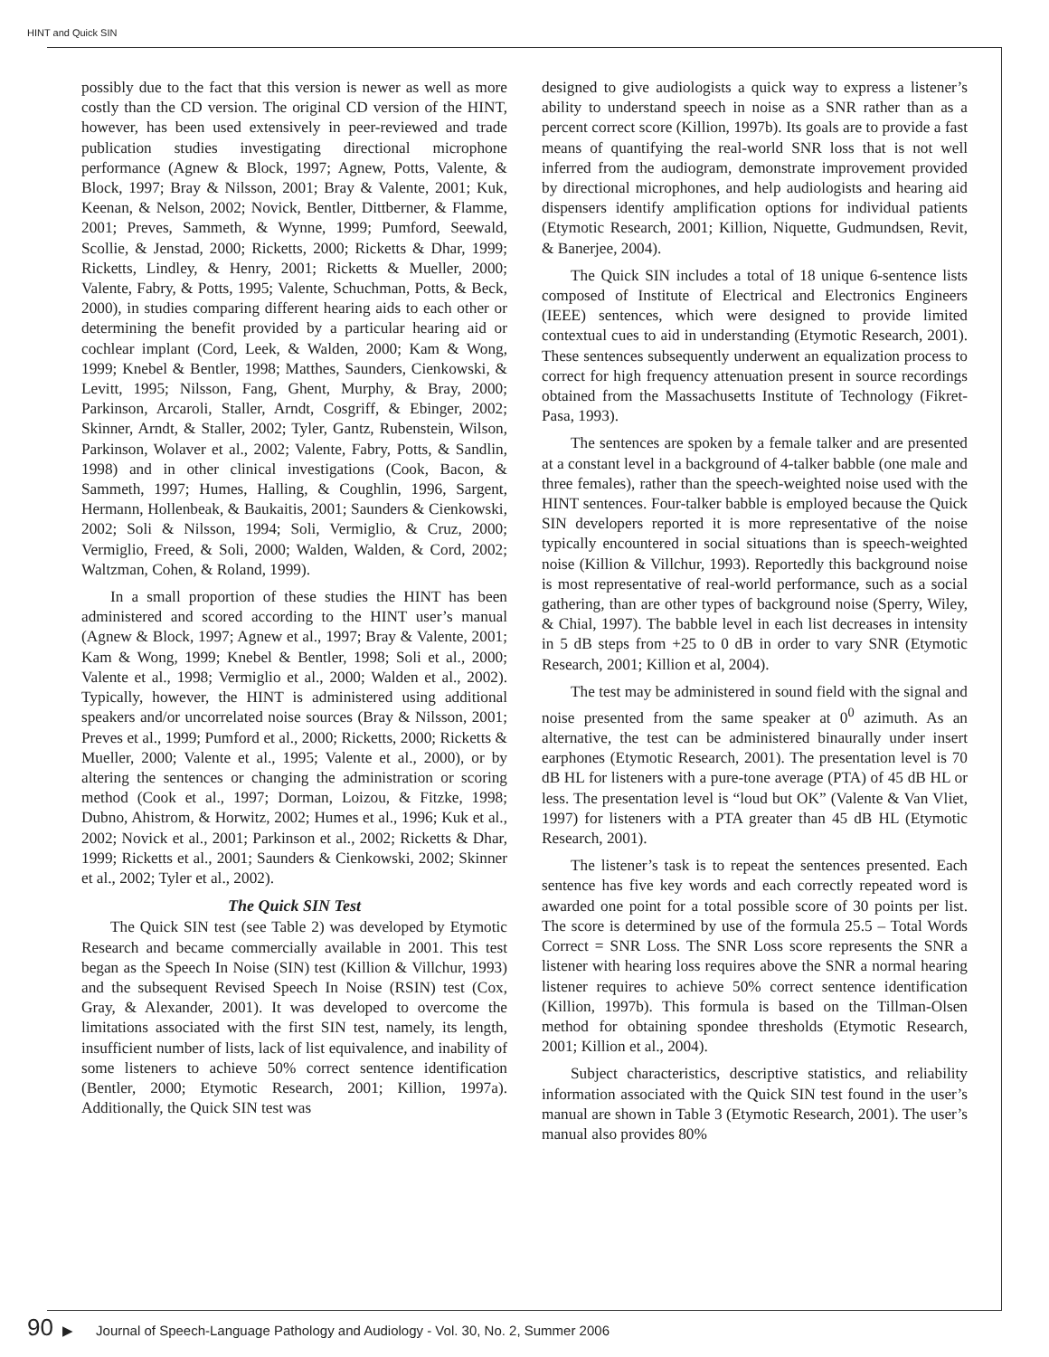HINT and Quick SIN
possibly due to the fact that this version is newer as well as more costly than the CD version. The original CD version of the HINT, however, has been used extensively in peer-reviewed and trade publication studies investigating directional microphone performance (Agnew & Block, 1997; Agnew, Potts, Valente, & Block, 1997; Bray & Nilsson, 2001; Bray & Valente, 2001; Kuk, Keenan, & Nelson, 2002; Novick, Bentler, Dittberner, & Flamme, 2001; Preves, Sammeth, & Wynne, 1999; Pumford, Seewald, Scollie, & Jenstad, 2000; Ricketts, 2000; Ricketts & Dhar, 1999; Ricketts, Lindley, & Henry, 2001; Ricketts & Mueller, 2000; Valente, Fabry, & Potts, 1995; Valente, Schuchman, Potts, & Beck, 2000), in studies comparing different hearing aids to each other or determining the benefit provided by a particular hearing aid or cochlear implant (Cord, Leek, & Walden, 2000; Kam & Wong, 1999; Knebel & Bentler, 1998; Matthes, Saunders, Cienkowski, & Levitt, 1995; Nilsson, Fang, Ghent, Murphy, & Bray, 2000; Parkinson, Arcaroli, Staller, Arndt, Cosgriff, & Ebinger, 2002; Skinner, Arndt, & Staller, 2002; Tyler, Gantz, Rubenstein, Wilson, Parkinson, Wolaver et al., 2002; Valente, Fabry, Potts, & Sandlin, 1998) and in other clinical investigations (Cook, Bacon, & Sammeth, 1997; Humes, Halling, & Coughlin, 1996, Sargent, Hermann, Hollenbeak, & Baukaitis, 2001; Saunders & Cienkowski, 2002; Soli & Nilsson, 1994; Soli, Vermiglio, & Cruz, 2000; Vermiglio, Freed, & Soli, 2000; Walden, Walden, & Cord, 2002; Waltzman, Cohen, & Roland, 1999).
In a small proportion of these studies the HINT has been administered and scored according to the HINT user’s manual (Agnew & Block, 1997; Agnew et al., 1997; Bray & Valente, 2001; Kam & Wong, 1999; Knebel & Bentler, 1998; Soli et al., 2000; Valente et al., 1998; Vermiglio et al., 2000; Walden et al., 2002). Typically, however, the HINT is administered using additional speakers and/or uncorrelated noise sources (Bray & Nilsson, 2001; Preves et al., 1999; Pumford et al., 2000; Ricketts, 2000; Ricketts & Mueller, 2000; Valente et al., 1995; Valente et al., 2000), or by altering the sentences or changing the administration or scoring method (Cook et al., 1997; Dorman, Loizou, & Fitzke, 1998; Dubno, Ahistrom, & Horwitz, 2002; Humes et al., 1996; Kuk et al., 2002; Novick et al., 2001; Parkinson et al., 2002; Ricketts & Dhar, 1999; Ricketts et al., 2001; Saunders & Cienkowski, 2002; Skinner et al., 2002; Tyler et al., 2002).
The Quick SIN Test
The Quick SIN test (see Table 2) was developed by Etymotic Research and became commercially available in 2001. This test began as the Speech In Noise (SIN) test (Killion & Villchur, 1993) and the subsequent Revised Speech In Noise (RSIN) test (Cox, Gray, & Alexander, 2001). It was developed to overcome the limitations associated with the first SIN test, namely, its length, insufficient number of lists, lack of list equivalence, and inability of some listeners to achieve 50% correct sentence identification (Bentler, 2000; Etymotic Research, 2001; Killion, 1997a). Additionally, the Quick SIN test was
designed to give audiologists a quick way to express a listener’s ability to understand speech in noise as a SNR rather than as a percent correct score (Killion, 1997b). Its goals are to provide a fast means of quantifying the real-world SNR loss that is not well inferred from the audiogram, demonstrate improvement provided by directional microphones, and help audiologists and hearing aid dispensers identify amplification options for individual patients (Etymotic Research, 2001; Killion, Niquette, Gudmundsen, Revit, & Banerjee, 2004).
The Quick SIN includes a total of 18 unique 6-sentence lists composed of Institute of Electrical and Electronics Engineers (IEEE) sentences, which were designed to provide limited contextual cues to aid in understanding (Etymotic Research, 2001). These sentences subsequently underwent an equalization process to correct for high frequency attenuation present in source recordings obtained from the Massachusetts Institute of Technology (Fikret-Pasa, 1993).
The sentences are spoken by a female talker and are presented at a constant level in a background of 4-talker babble (one male and three females), rather than the speech-weighted noise used with the HINT sentences. Four-talker babble is employed because the Quick SIN developers reported it is more representative of the noise typically encountered in social situations than is speech-weighted noise (Killion & Villchur, 1993). Reportedly this background noise is most representative of real-world performance, such as a social gathering, than are other types of background noise (Sperry, Wiley, & Chial, 1997). The babble level in each list decreases in intensity in 5 dB steps from +25 to 0 dB in order to vary SNR (Etymotic Research, 2001; Killion et al, 2004).
The test may be administered in sound field with the signal and noise presented from the same speaker at 0<sup>0</sup> azimuth. As an alternative, the test can be administered binaurally under insert earphones (Etymotic Research, 2001). The presentation level is 70 dB HL for listeners with a pure-tone average (PTA) of 45 dB HL or less. The presentation level is “loud but OK” (Valente & Van Vliet, 1997) for listeners with a PTA greater than 45 dB HL (Etymotic Research, 2001).
The listener’s task is to repeat the sentences presented. Each sentence has five key words and each correctly repeated word is awarded one point for a total possible score of 30 points per list. The score is determined by use of the formula 25.5 – Total Words Correct = SNR Loss. The SNR Loss score represents the SNR a listener with hearing loss requires above the SNR a normal hearing listener requires to achieve 50% correct sentence identification (Killion, 1997b). This formula is based on the Tillman-Olsen method for obtaining spondee thresholds (Etymotic Research, 2001; Killion et al., 2004).
Subject characteristics, descriptive statistics, and reliability information associated with the Quick SIN test found in the user’s manual are shown in Table 3 (Etymotic Research, 2001). The user’s manual also provides 80%
90 ▶ Journal of Speech-Language Pathology and Audiology - Vol. 30, No. 2, Summer 2006